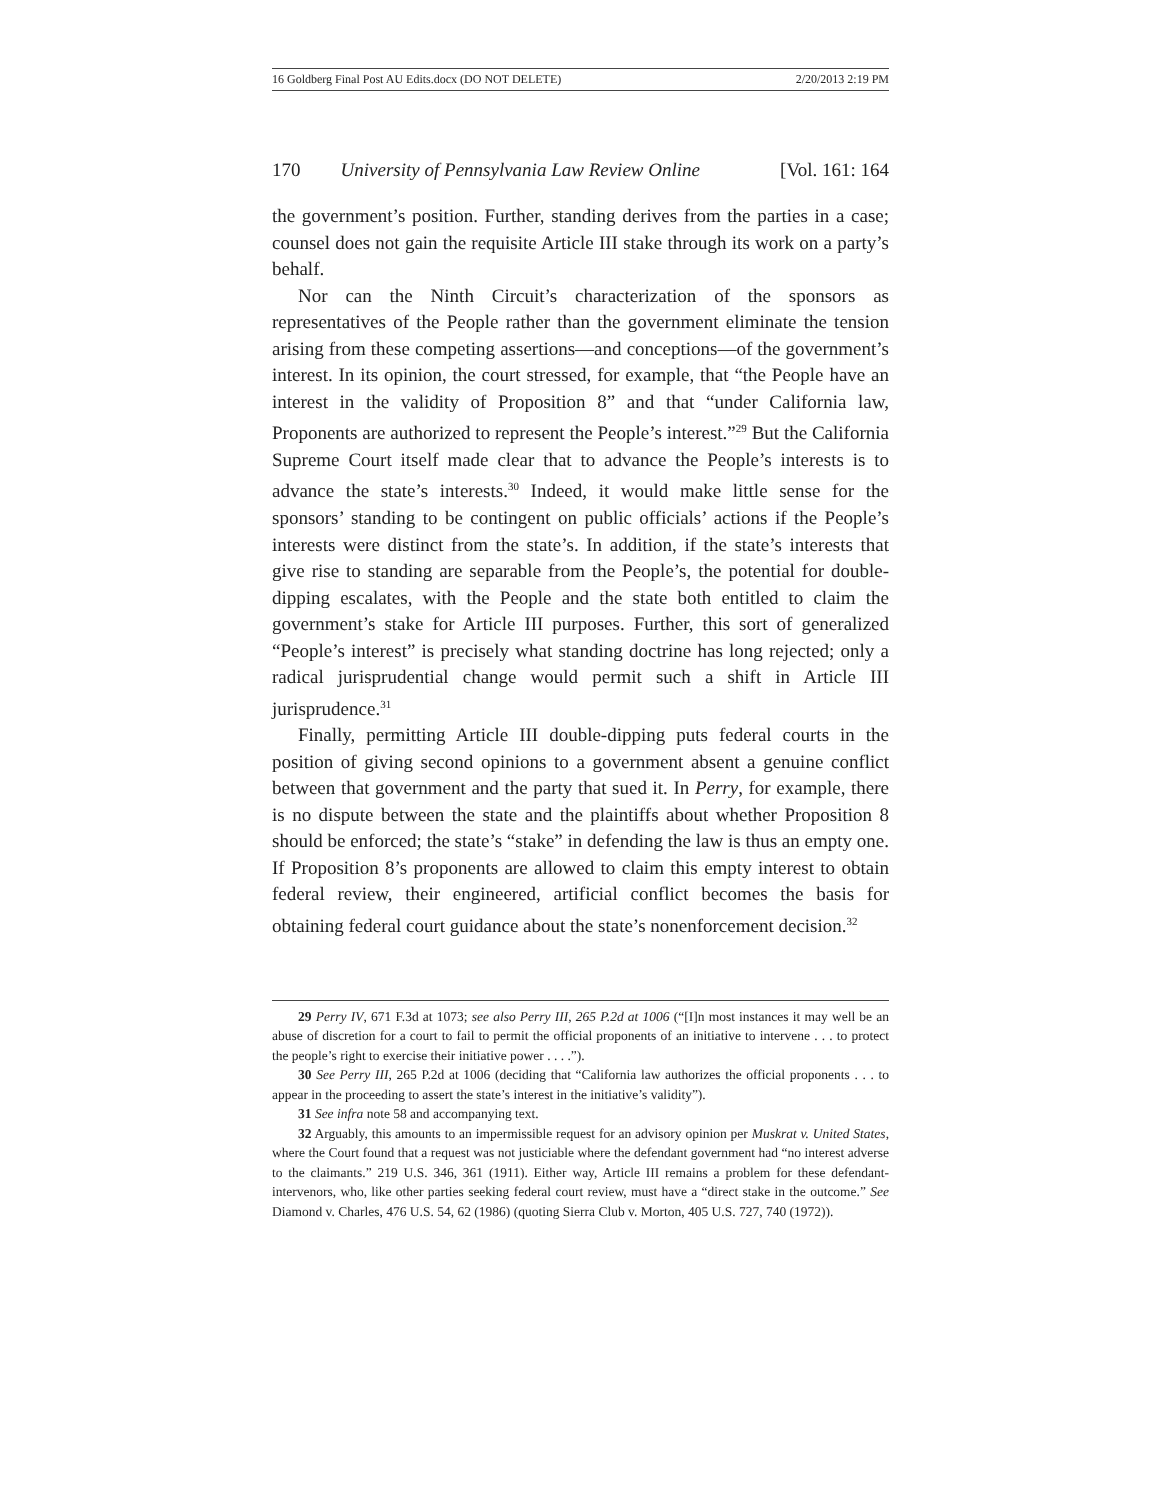16 Goldberg Final Post AU Edits.docx (DO NOT DELETE) 2/20/2013 2:19 PM
170 University of Pennsylvania Law Review Online [Vol. 161: 164
the government’s position. Further, standing derives from the parties in a case; counsel does not gain the requisite Article III stake through its work on a party’s behalf.
Nor can the Ninth Circuit’s characterization of the sponsors as representatives of the People rather than the government eliminate the tension arising from these competing assertions—and conceptions—of the government’s interest. In its opinion, the court stressed, for example, that “the People have an interest in the validity of Proposition 8” and that “under California law, Proponents are authorized to represent the People’s interest.”<sup>29</sup> But the California Supreme Court itself made clear that to advance the People’s interests is to advance the state’s interests.<sup>30</sup> Indeed, it would make little sense for the sponsors’ standing to be contingent on public officials’ actions if the People’s interests were distinct from the state’s. In addition, if the state’s interests that give rise to standing are separable from the People’s, the potential for double-dipping escalates, with the People and the state both entitled to claim the government’s stake for Article III purposes. Further, this sort of generalized “People’s interest” is precisely what standing doctrine has long rejected; only a radical jurisprudential change would permit such a shift in Article III jurisprudence.<sup>31</sup>
Finally, permitting Article III double-dipping puts federal courts in the position of giving second opinions to a government absent a genuine conflict between that government and the party that sued it. In Perry, for example, there is no dispute between the state and the plaintiffs about whether Proposition 8 should be enforced; the state’s “stake” in defending the law is thus an empty one. If Proposition 8’s proponents are allowed to claim this empty interest to obtain federal review, their engineered, artificial conflict becomes the basis for obtaining federal court guidance about the state’s nonenforcement decision.<sup>32</sup>
29 Perry IV, 671 F.3d at 1073; see also Perry III, 265 P.2d at 1006 (“[I]n most instances it may well be an abuse of discretion for a court to fail to permit the official proponents of an initiative to intervene . . . to protect the people’s right to exercise their initiative power . . . .”).
30 See Perry III, 265 P.2d at 1006 (deciding that “California law authorizes the official proponents . . . to appear in the proceeding to assert the state’s interest in the initiative’s validity”).
31 See infra note 58 and accompanying text.
32 Arguably, this amounts to an impermissible request for an advisory opinion per Muskrat v. United States, where the Court found that a request was not justiciable where the defendant government had “no interest adverse to the claimants.” 219 U.S. 346, 361 (1911). Either way, Article III remains a problem for these defendant-intervenors, who, like other parties seeking federal court review, must have a “direct stake in the outcome.” See Diamond v. Charles, 476 U.S. 54, 62 (1986) (quoting Sierra Club v. Morton, 405 U.S. 727, 740 (1972)).